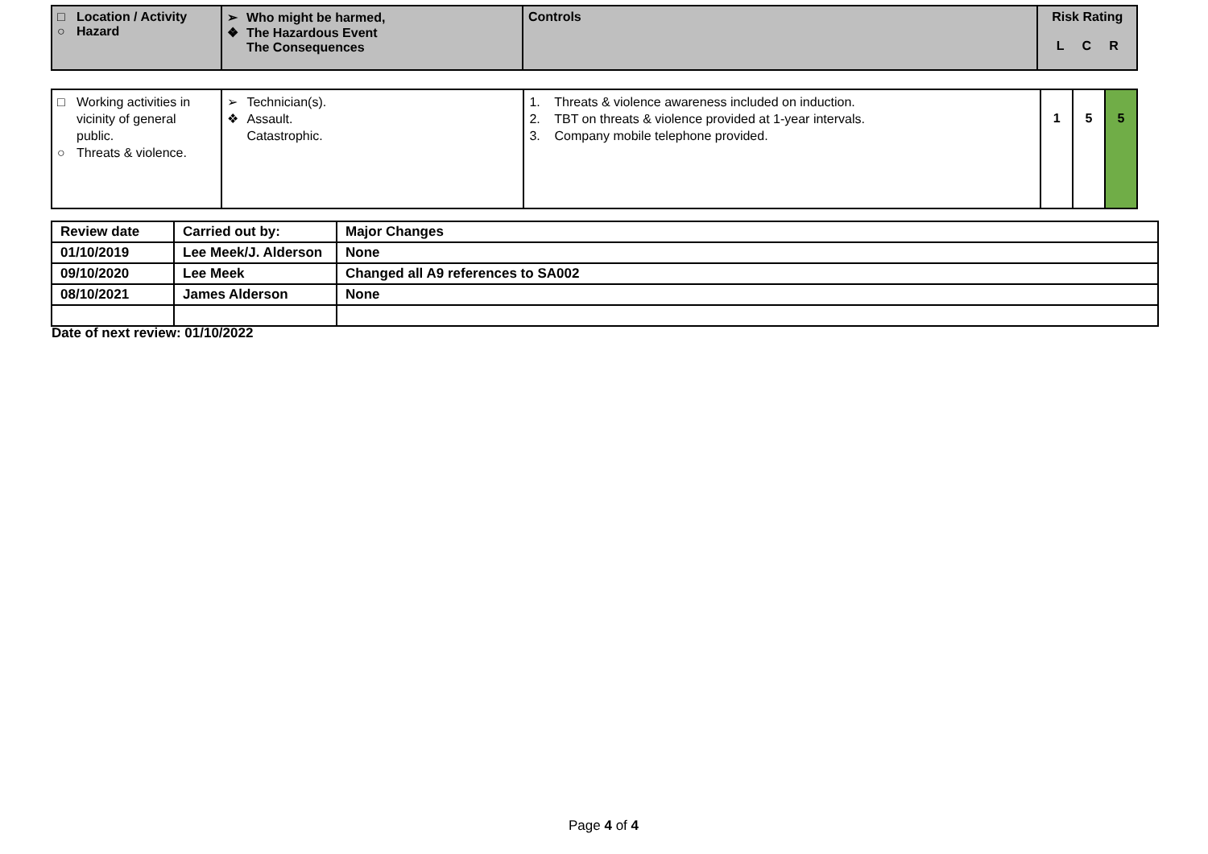| □ Location / Activity ○ Hazard | ➢ Who might be harmed, ❖ The Hazardous Event The Consequences | Controls | Risk Rating L C R |
| □ Working activities in vicinity of general public. ○ Threats & violence. | ➢ Technician(s). ❖ Assault. Catastrophic. | 1. Threats & violence awareness included on induction. 2. TBT on threats & violence provided at 1-year intervals. 3. Company mobile telephone provided. | 1 | 5 | 5 |
| Review date | Carried out by: | Major Changes |
| --- | --- | --- |
| 01/10/2019 | Lee Meek/J. Alderson | None |
| 09/10/2020 | Lee Meek | Changed all A9 references to SA002 |
| 08/10/2021 | James Alderson | None |
Date of next review: 01/10/2022
Page 4 of 4